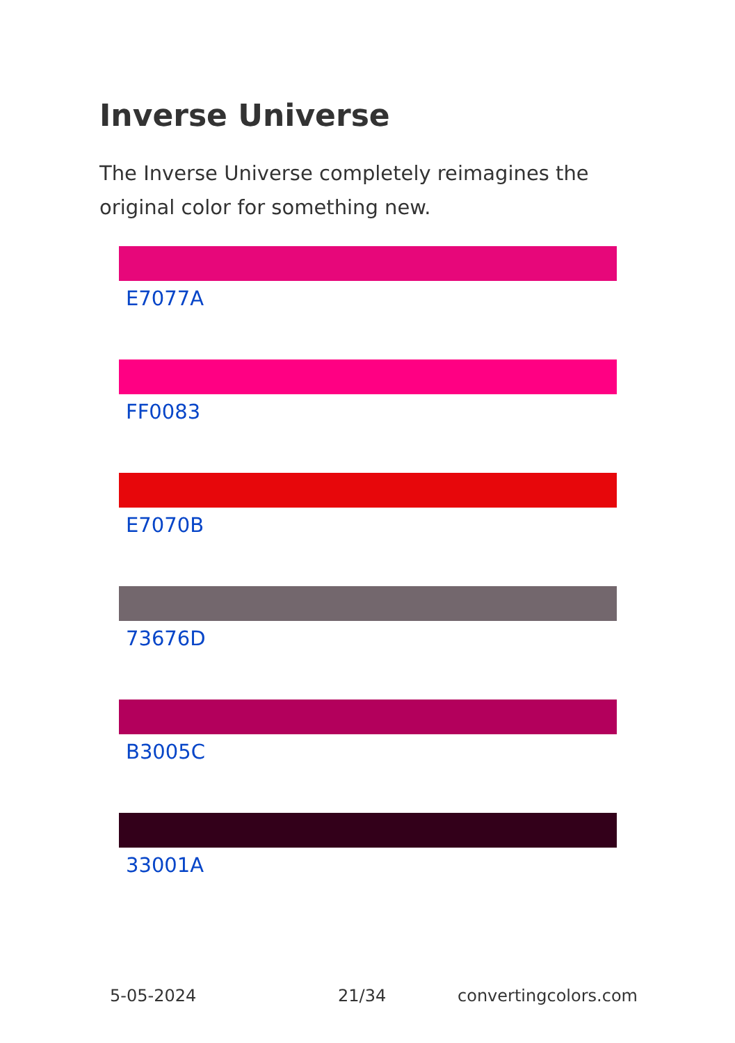Inverse Universe
The Inverse Universe completely reimagines the original color for something new.
E7077A
FF0083
E7070B
73676D
B3005C
33001A
5-05-2024 21/34 convertingcolors.com